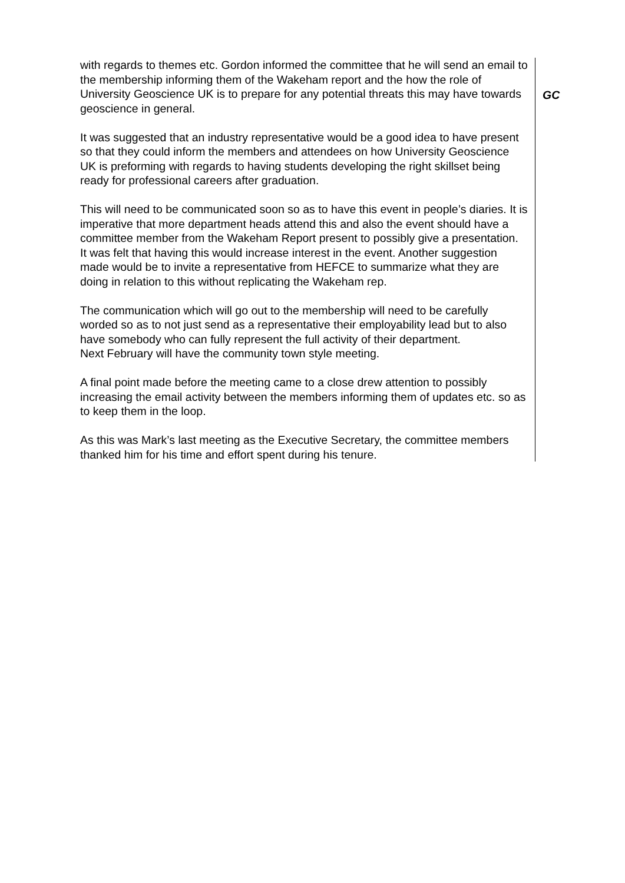| with regards to themes etc. Gordon informed the committee that he will send an email to the membership informing them of the Wakeham report and the how the role of University Geoscience UK is to prepare for any potential threats this may have towards geoscience in general. It was suggested that an industry representative would be a good idea to have present so that they could inform the members and attendees on how University Geoscience UK is preforming with regards to having students developing the right skillset being ready for professional careers after graduation. This will need to be communicated soon so as to have this event in people’s diaries. It is imperative that more department heads attend this and also the event should have a committee member from the Wakeham Report present to possibly give a presentation. It was felt that having this would increase interest in the event. Another suggestion made would be to invite a representative from HEFCE to summarize what they are doing in relation to this without replicating the Wakeham rep. The communication which will go out to the membership will need to be carefully worded so as to not just send as a representative their employability lead but to also have somebody who can fully represent the full activity of their department. Next February will have the community town style meeting. A final point made before the meeting came to a close drew attention to possibly increasing the email activity between the members informing them of updates etc. so as to keep them in the loop. As this was Mark’s last meeting as the Executive Secretary, the committee members thanked him for his time and effort spent during his tenure. | GC |